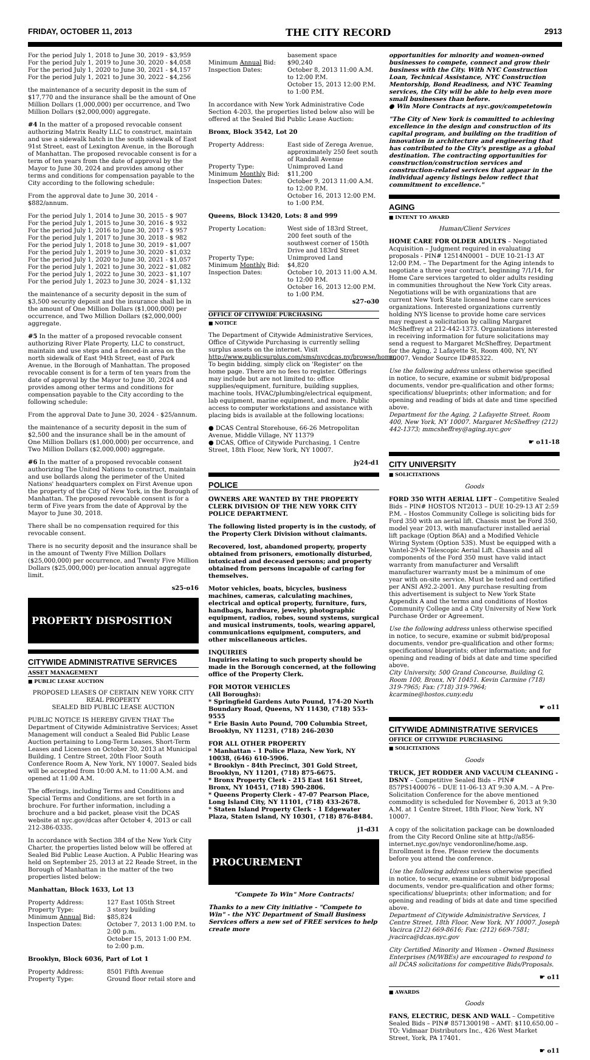FRIDAY, OCTOBER 11, 2013 THE CITY RECORD 2913
For the period July 1, 2018 to June 30, 2019 - $3,959
For the period July 1, 2019 to June 30, 2020 - $4,058
For the period July 1, 2020 to June 30, 2021 - $4,157
For the period July 1, 2021 to June 30, 2022 - $4,256
the maintenance of a security deposit in the sum of $17,770 and the insurance shall be the amount of One Million Dollars (1,000,000) per occurrence, and Two Million Dollars ($2,000,000) aggregate.
#4 In the matter of a proposed revocable consent authorizing Matrix Realty LLC to construct, maintain and use a sidewalk hatch in the south sidewalk of East 91st Street, east of Lexington Avenue, in the Borough of Manhattan. The proposed revocable consent is for a term of ten years from the date of approval by the Mayor to June 30, 2024 and provides among other terms and conditions for compensation payable to the City according to the following schedule:
From the approval date to June 30, 2014 - $882/annum.
For the period July 1, 2014 to June 30, 2015 - $ 907
For the period July 1, 2015 to June 30, 2016 - $ 932
For the period July 1, 2016 to June 30, 2017 - $ 957
For the period July 1, 2017 to June 30, 2018 - $ 982
For the period July 1, 2018 to June 30, 2019 - $1,007
For the period July 1, 2019 to June 30, 2020 - $1,032
For the period July 1, 2020 to June 30, 2021 - $1,057
For the period July 1, 2021 to June 30, 2022 - $1,082
For the period July 1, 2022 to June 30, 2023 - $1,107
For the period July 1, 2023 to June 30, 2024 - $1,132
the maintenance of a security deposit in the sum of $3,500 security deposit and the insurance shall be in the amount of One Million Dollars ($1,000,000) per occurrence, and Two Million Dollars ($2,000,000) aggregate.
#5 In the matter of a proposed revocable consent authorizing River Plate Property, LLC to construct, maintain and use steps and a fenced-in area on the north sidewalk of East 94th Street, east of Park Avenue, in the Borough of Manhattan. The proposed revocable consent is for a term of ten years from the date of approval by the Mayor to June 30, 2024 and provides among other terms and conditions for compensation payable to the City according to the following schedule:
From the approval Date to June 30, 2024 - $25/annum.
the maintenance of a security deposit in the sum of $2,500 and the insurance shall be in the amount of One Million Dollars ($1,000,000) per occurrence, and Two Million Dollars ($2,000,000) aggregate.
#6 In the matter of a proposed revocable consent authorizing The United Nations to construct, maintain and use bollards along the perimeter of the United Nations' headquarters complex on First Avenue upon the property of the City of New York, in the Borough of Manhattan. The proposed revocable consent is for a term of Five years from the date of Approval by the Mayor to June 30, 2018.
There shall be no compensation required for this revocable consent.
There is no security deposit and the insurance shall be in the amount of Twenty Five Million Dollars ($25,000,000) per occurrence, and Twenty Five Million Dollars ($25,000,000) per-location annual aggregate limit.
s25-o16
PROPERTY DISPOSITION
CITYWIDE ADMINISTRATIVE SERVICES
ASSET MANAGEMENT
■ PUBLIC LEASE AUCTION
PROPOSED LEASES OF CERTAIN NEW YORK CITY REAL PROPERTY
SEALED BID PUBLIC LEASE AUCTION
PUBLIC NOTICE IS HEREBY GIVEN THAT The Department of Citywide Administrative Services; Asset Management will conduct a Sealed Bid Public Lease Auction pertaining to Long-Term Leases, Short-Term Leases and Licenses on October 30, 2013 at Municipal Building, 1 Centre Street, 20th Floor South Conference Room A, New York, NY 10007. Sealed bids will be accepted from 10:00 A.M. to 11:00 A.M. and opened at 11:00 A.M.
The offerings, including Terms and Conditions and Special Terms and Conditions, are set forth in a brochure. For further information, including a brochure and a bid packet, please visit the DCAS website at nyc.gov/dcas after October 4, 2013 or call 212-386-0335.
In accordance with Section 384 of the New York City Charter, the properties listed below will be offered at Sealed Bid Public Lease Auction. A Public Hearing was held on September 25, 2013 at 22 Reade Street, in the Borough of Manhattan in the matter of the two properties listed below:
Manhattan, Block 1633, Lot 13
Property Address: 127 East 105th Street Property Type: 3 story building Minimum Annual Bid: $85,824 Inspection Dates: October 7, 2013 1:00 P.M. to 2:00 p.m.
October 15, 2013 1:00 P.M. to 2:00 p.m.
Brooklyn, Block 6036, Part of Lot 1
Property Address: 8501 Fifth Avenue Property Type: Ground floor retail store and
basement space Minimum Annual Bid: $90,240 Inspection Dates: October 8, 2013 11:00 A.M. to 12:00 P.M.
October 15, 2013 12:00 P.M. to 1:00 P.M.
In accordance with New York Administrative Code Section 4-203, the properties listed below also will be offered at the Sealed Bid Public Lease Auction:
Bronx, Block 3542, Lot 20
Property Address: East side of Zerega Avenue, approximately 250 feet south of Randall Avenue Property Type: Unimproved Land Minimum Monthly Bid: $11,200 Inspection Dates: October 9, 2013 11:00 A.M. to 12:00 P.M.
October 16, 2013 12:00 P.M. to 1:00 P.M.
Queens, Block 13420, Lots: 8 and 999
Property Location: West side of 183rd Street, 200 feet south of the southwest corner of 150th Drive and 183rd Street Property Type; Unimproved Land Minimum Monthly Bid: $4,820 Inspection Dates: October 10, 2013 11:00 A.M. to 12:00 P.M.
October 16, 2013 12:00 P.M. to 1:00 P.M.
s27-o30
OFFICE OF CITYWIDE PURCHASING
■ NOTICE
The Department of Citywide Administrative Services, Office of Citywide Purchasing is currently selling surplus assets on the internet. Visit http://www.publicsurplus.com/sms/nycdcas.ny/browse/home. To begin bidding, simply click on 'Register' on the home page. There are no fees to register. Offerings may include but are not limited to: office supplies/equipment, furniture, building supplies, machine tools, HVAC/plumbing/electrical equipment, lab equipment, marine equipment, and more. Public access to computer workstations and assistance with placing bids is available at the following locations:
● DCAS Central Storehouse, 66-26 Metropolitan Avenue, Middle Village, NY 11379
● DCAS, Office of Citywide Purchasing, 1 Centre Street, 18th Floor, New York, NY 10007.
jy24-d1
POLICE
OWNERS ARE WANTED BY THE PROPERTY CLERK DIVISION OF THE NEW YORK CITY POLICE DEPARTMENT.
The following listed property is in the custody, of the Property Clerk Division without claimants.
Recovered, lost, abandoned property, property obtained from prisoners, emotionally disturbed, intoxicated and deceased persons; and property obtained from persons incapable of caring for themselves.
Motor vehicles, boats, bicycles, business machines, cameras, calculating machines, electrical and optical property, furniture, furs, handbags, hardware, jewelry, photographic equipment, radios, robes, sound systems, surgical and musical instruments, tools, wearing apparel, communications equipment, computers, and other miscellaneous articles.
INQUIRIES
Inquiries relating to such property should be made in the Borough concerned, at the following office of the Property Clerk.
FOR MOTOR VEHICLES
(All Boroughs):
* Springfield Gardens Auto Pound, 174-20 North Boundary Road, Queens, NY 11430, (718) 553-9555
* Erie Basin Auto Pound, 700 Columbia Street, Brooklyn, NY 11231, (718) 246-2030
FOR ALL OTHER PROPERTY
* Manhattan - 1 Police Plaza, New York, NY 10038, (646) 610-5906.
* Brooklyn - 84th Precinct, 301 Gold Street, Brooklyn, NY 11201, (718) 875-6675.
* Bronx Property Clerk - 215 East 161 Street, Bronx, NY 10451, (718) 590-2806.
* Queens Property Clerk - 47-07 Pearson Place, Long Island City, NY 11101, (718) 433-2678.
* Staten Island Property Clerk - 1 Edgewater Plaza, Staten Island, NY 10301, (718) 876-8484.
j1-d31
PROCUREMENT
"Compete To Win" More Contracts!
Thanks to a new City initiative - "Compete to Win" - the NYC Department of Small Business Services offers a new set of FREE services to help create more
opportunities for minority and women-owned businesses to compete, connect and grow their business with the City. With NYC Construction Loan, Technical Assistance, NYC Construction Mentorship, Bond Readiness, and NYC Teaming services, the City will be able to help even more small businesses than before.
● Win More Contracts at nyc.gov/competetowin
"The City of New York is committed to achieving excellence in the design and construction of its capital program, and building on the tradition of innovation in architecture and engineering that has contributed to the City's prestige as a global destination. The contracting opportunities for construction/construction services and construction-related services that appear in the individual agency listings below reflect that commitment to excellence."
AGING
■ INTENT TO AWARD
Human/Client Services
HOME CARE FOR OLDER ADULTS – Negotiated Acquisition – Judgment required in evaluating proposals - PIN# 12514N0001 – DUE 10-21-13 AT 12:00 P.M. – The Department for the Aging intends to negotiate a three year contract, beginning 7/1/14, for Home Care services targeted to older adults residing in communities throughout the New York City areas. Negotiations will be with organizations that are current New York State licensed home care services organizations. Interested organizations currently holding NYS license to provide home care services may request a solicitation by calling Margaret McSheffrey at 212-442-1373. Organizations interested in receiving information for future solicitations may send a request to Margaret McSheffrey, Department for the Aging, 2 Lafayette St, Room 400, NY, NY 10007. Vendor Source ID#85322.
Use the following address unless otherwise specified in notice, to secure, examine or submit bid/proposal documents, vendor pre-qualification and other forms; specifications/ blueprints; other information; and for opening and reading of bids at date and time specified above.
Department for the Aging, 2 Lafayette Street, Room 400, New York, NY 10007. Margaret McSheffrey (212) 442-1373; mmcsheffrey@aging.nyc.gov
☛ o11-18
CITY UNIVERSITY
■ SOLICITATIONS
Goods
FORD 350 WITH AERIAL LIFT – Competitive Sealed Bids – PIN# HOSTOS NT2013 – DUE 10-29-13 AT 2:59 P.M. – Hostos Community College is soliciting bids for Ford 350 with an aerial lift. Chassis must be Ford 350, model year 2013, with manufacturer installed aerial lift package (Option 86A) and a Modified Vehicle Wiring System (Option 53S). Must be equipped with a Vantel-29-N Telescopic Aerial Lift. Chassis and all components of the Ford 350 must have valid intact warranty from manufacturer and Versalift manufacturer warranty must be a minimum of one year with on-site service. Must be tested and certified per ANSI A92.2-2001. Any purchase resulting from this advertisement is subject to New York State Appendix A and the terms and conditions of Hostos Community College and a City University of New York Purchase Order or Agreement.
Use the following address unless otherwise specified in notice, to secure, examine or submit bid/proposal documents, vendor pre-qualification and other forms; specifications/ blueprints; other information; and for opening and reading of bids at date and time specified above.
City University, 500 Grand Concourse, Building G, Room 100, Bronx, NY 10451. Kevin Carmine (718) 319-7965; Fax: (718) 319-7964; kcarmine@hostos.cuny.edu
☛ o11
CITYWIDE ADMINISTRATIVE SERVICES
OFFICE OF CITYWIDE PURCHASING
■ SOLICITATIONS
Goods
TRUCK, JET RODDER AND VACUUM CLEANING - DSNY – Competitive Sealed Bids – PIN# 857PS1400076 – DUE 11-06-13 AT 9:30 A.M. – A Pre-Solicitation Conference for the above mentioned commodity is scheduled for November 6, 2013 at 9:30 A.M. at 1 Centre Street, 18th Floor, New York, NY 10007.
A copy of the solicitation package can be downloaded from the City Record Online site at http://a856-internet.nyc.gov/nyc vendoronline/home.asp. Enrollment is free. Please review the documents before you attend the conference.
Use the following address unless otherwise specified in notice, to secure, examine or submit bid/proposal documents, vendor pre-qualification and other forms; specifications/ blueprints; other information; and for opening and reading of bids at date and time specified above.
Department of Citywide Administrative Services, 1 Centre Street, 18th Floor, New York, NY 10007. Joseph Vacirca (212) 669-8616; Fax: (212) 669-7581; jvacirca@dcas.nyc.gov
City Certified Minority and Women - Owned Business Enterprises (M/WBEs) are encouraged to respond to all DCAS solicitations for competitive Bids/Proposals.
☛ o11
■ AWARDS
Goods
FANS, ELECTRIC, DESK AND WALL – Competitive Sealed Bids – PIN# 8571300198 – AMT: $110,650.00 – TO: Vidmaar Distributors Inc., 426 West Market Street, York, PA 17401.
☛ o11